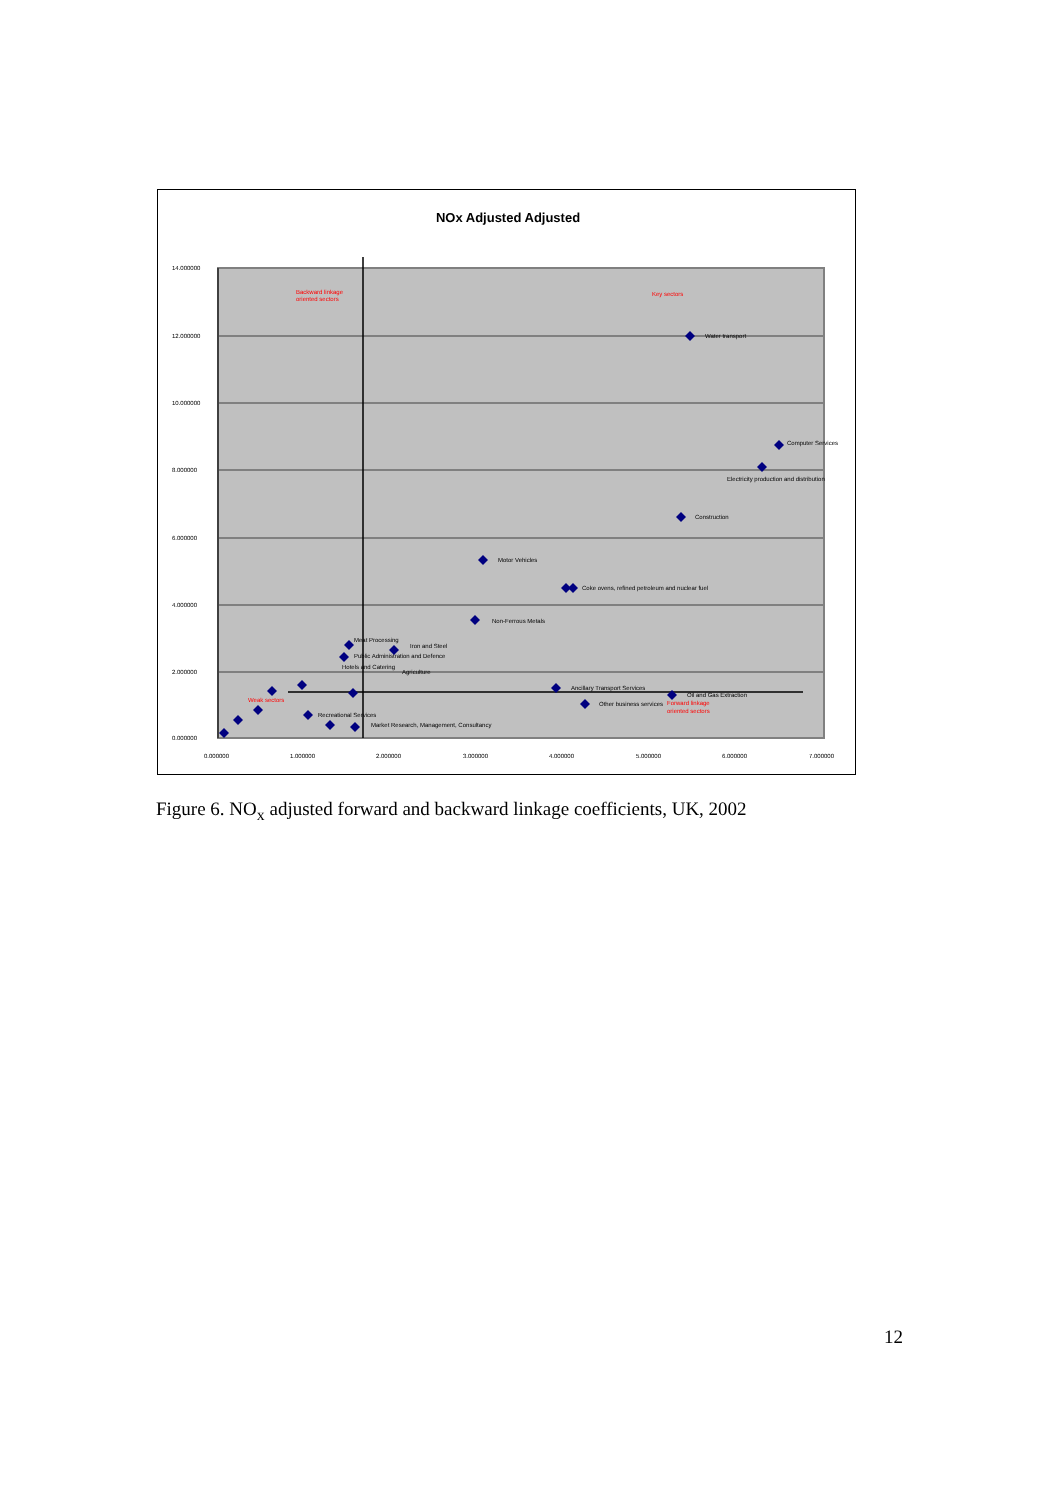NOx Adjusted Adjusted
14.000000
12.000000
10.000000
8.000000
6.000000
4.000000
2.000000
0.000000
0.000000
1.000000
2.000000
3.000000
4.000000
5.000000
6.000000
7.000000
Backward linkage
oriented sectors
Key sectors
Water transport
Computer Services
Electricity production and distribution
Construction
Motor Vehicles
Coke ovens, refined petroleum and nuclear fuel
Non-Ferrous Metals
Meat Processing
Iron and Steel
Public Administration and Defence
Hotels and Catering
Agriculture
Ancillary Transport Services
Oil and Gas Extraction
Other business services
Forward linkage
oriented sectors
Weak sectors
Market Research, Management, Consultancy
Recreational Services
Figure 6. NO<sub>x</sub> adjusted forward and backward linkage coefficients, UK, 2002
12